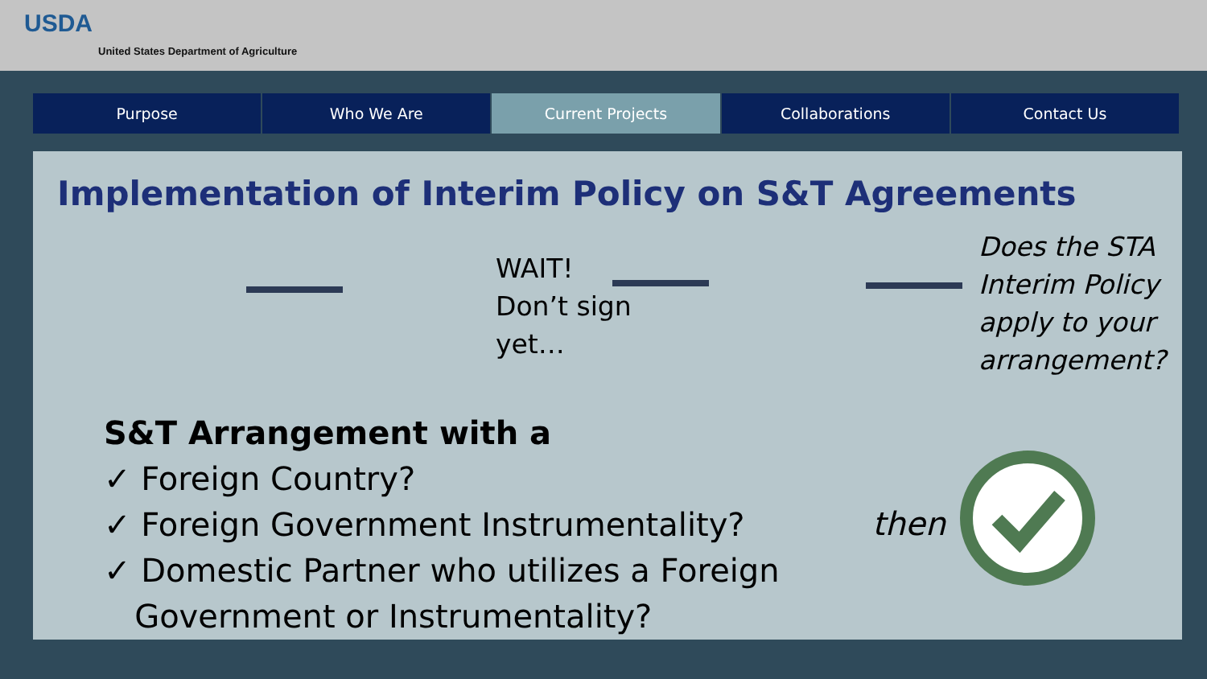USDA
United States Department of Agriculture
Purpose Who We Are Current Projects Collaborations Contact Us
Implementation of Interim Policy on S&T Agreements
WAIT!
Don’t sign
yet…
Does the STA
Interim Policy
apply to your
arrangement?
S&T Arrangement with a
✓ Foreign Country?
✓ Foreign Government Instrumentality?
✓ Domestic Partner who utilizes a Foreign
Government or Instrumentality?
then